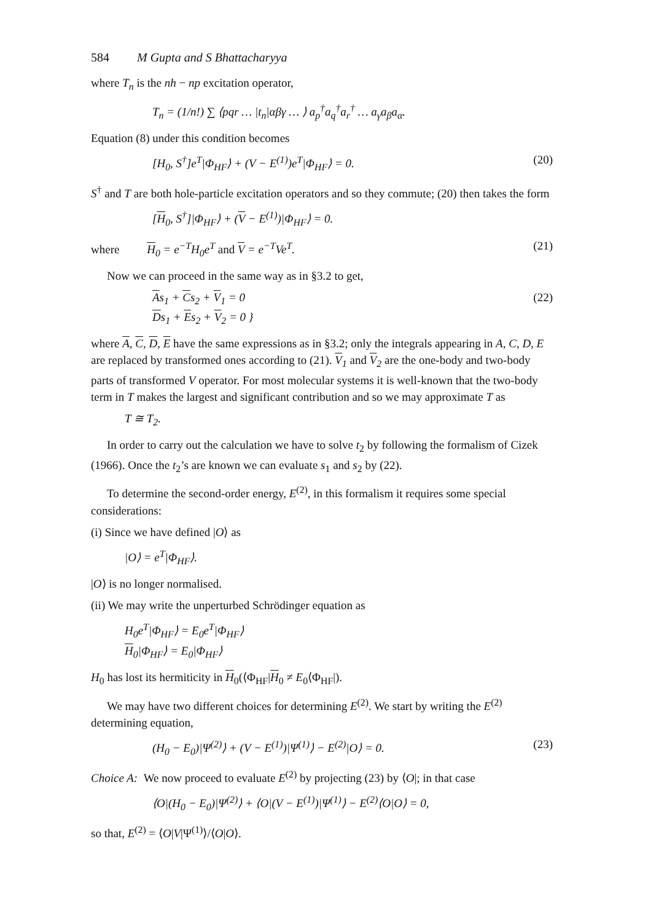584 M Gupta and S Bhattacharyya
where T<sub>n</sub> is the nh − np excitation operator,
T<sub>n</sub> = (1/n!) ∑ ⟨pqr … |t<sub>n</sub>|αβγ … ⟩ a<sub>p</sub><sup>†</sup>a<sub>q</sub><sup>†</sup>a<sub>r</sub><sup>†</sup> … a<sub>γ</sub>a<sub>β</sub>a<sub>α</sub>.
Equation (8) under this condition becomes
[H<sub>0</sub>, S<sup>†</sup>]e<sup>T</sup>|Φ<sub>HF</sub>⟩ + (V − E<sup>(1)</sup>)e<sup>T</sup>|Φ<sub>HF</sub>⟩ = 0. (20)
S<sup>†</sup> and T are both hole-particle excitation operators and so they commute; (20) then takes the form
[H<sub>0</sub>, S<sup>†</sup>]|Φ<sub>HF</sub>⟩ + (V − E<sup>(1)</sup>)|Φ<sub>HF</sub>⟩ = 0.
where H<sub>0</sub> = e<sup>−T</sup>H<sub>0</sub>e<sup>T</sup> and V = e<sup>−T</sup>Ve<sup>T</sup>. (21)
Now we can proceed in the same way as in §3.2 to get,
As<sub>1</sub> + Cs<sub>2</sub> + V<sub>1</sub> = 0
Ds<sub>1</sub> + Es<sub>2</sub> + V<sub>2</sub> = 0 } (22)
where A, C, D, E have the same expressions as in §3.2; only the integrals appearing in A, C, D, E are replaced by transformed ones according to (21). V<sub>1</sub> and V<sub>2</sub> are the one-body and two-body parts of transformed V operator. For most molecular systems it is well-known that the two-body term in T makes the largest and significant contribution and so we may approximate T as
T ≅ T<sub>2</sub>.
In order to carry out the calculation we have to solve t<sub>2</sub> by following the formalism of Cizek (1966). Once the t<sub>2</sub>’s are known we can evaluate s<sub>1</sub> and s<sub>2</sub> by (22).
To determine the second-order energy, E<sup>(2)</sup>, in this formalism it requires some special considerations:
(i) Since we have defined |O⟩ as
|O⟩ = e<sup>T</sup>|Φ<sub>HF</sub>⟩.
|O⟩ is no longer normalised.
(ii) We may write the unperturbed Schrödinger equation as
H<sub>0</sub>e<sup>T</sup>|Φ<sub>HF</sub>⟩ = E<sub>0</sub>e<sup>T</sup>|Φ<sub>HF</sub>⟩
H<sub>0</sub>|Φ<sub>HF</sub>⟩ = E<sub>0</sub>|Φ<sub>HF</sub>⟩
H<sub>0</sub> has lost its hermiticity in H<sub>0</sub>(⟨Φ<sub>HF</sub>|H<sub>0</sub> ≠ E<sub>0</sub>⟨Φ<sub>HF</sub>|).
We may have two different choices for determining E<sup>(2)</sup>. We start by writing the E<sup>(2)</sup> determining equation,
(H<sub>0</sub> − E<sub>0</sub>)|Ψ<sup>(2)</sup>⟩ + (V − E<sup>(1)</sup>)|Ψ<sup>(1)</sup>⟩ − E<sup>(2)</sup>|O⟩ = 0. (23)
Choice A: We now proceed to evaluate E<sup>(2)</sup> by projecting (23) by ⟨O|; in that case
⟨O|(H<sub>0</sub> − E<sub>0</sub>)|Ψ<sup>(2)</sup>⟩ + ⟨O|(V − E<sup>(1)</sup>)|Ψ<sup>(1)</sup>⟩ − E<sup>(2)</sup>⟨O|O⟩ = 0,
so that, E<sup>(2)</sup> = ⟨O|V|Ψ<sup>(1)</sup>⟩/⟨O|O⟩.